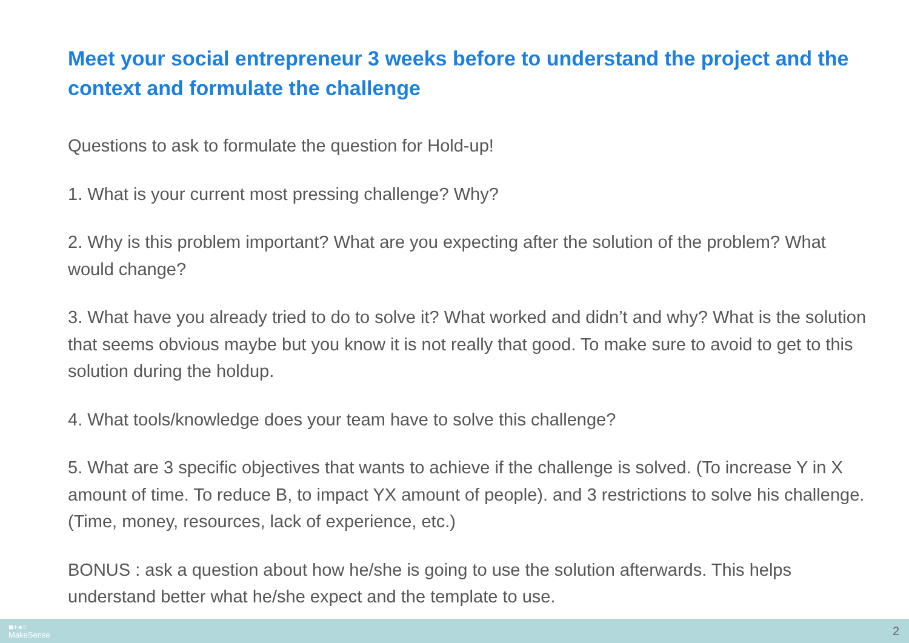Meet your social entrepreneur 3 weeks before to understand the project and the context and formulate the challenge
Questions to ask to formulate the question for Hold-up!
1. What is your current most pressing challenge? Why?
2. Why is this problem important? What are you expecting after the solution of the problem? What would change?
3. What have you already tried to do to solve it? What worked and didn’t and why? What is the solution that seems obvious maybe but you know it is not really that good. To make sure to avoid to get to this solution during the holdup.
4. What tools/knowledge does your team have to solve this challenge?
5. What are 3 specific objectives that wants to achieve if the challenge is solved. (To increase Y in X amount of time. To reduce B, to impact YX amount of people). and 3 restrictions to solve his challenge. (Time, money, resources, lack of experience, etc.)
BONUS : ask a question about how he/she is going to use the solution afterwards. This helps understand better what he/she expect and the template to use.
■+●=
MakeSense
2